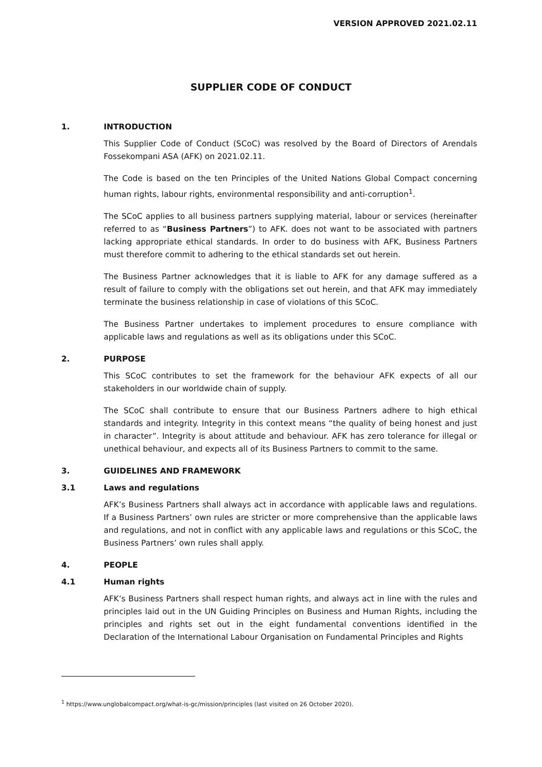VERSION APPROVED 2021.02.11
SUPPLIER CODE OF CONDUCT
1. INTRODUCTION
This Supplier Code of Conduct (SCoC) was resolved by the Board of Directors of Arendals Fossekompani ASA (AFK) on 2021.02.11.
The Code is based on the ten Principles of the United Nations Global Compact concerning human rights, labour rights, environmental responsibility and anti-corruption<sup>1</sup>.
The SCoC applies to all business partners supplying material, labour or services (hereinafter referred to as “Business Partners”) to AFK. does not want to be associated with partners lacking appropriate ethical standards. In order to do business with AFK, Business Partners must therefore commit to adhering to the ethical standards set out herein.
The Business Partner acknowledges that it is liable to AFK for any damage suffered as a result of failure to comply with the obligations set out herein, and that AFK may immediately terminate the business relationship in case of violations of this SCoC.
The Business Partner undertakes to implement procedures to ensure compliance with applicable laws and regulations as well as its obligations under this SCoC.
2. PURPOSE
This SCoC contributes to set the framework for the behaviour AFK expects of all our stakeholders in our worldwide chain of supply.
The SCoC shall contribute to ensure that our Business Partners adhere to high ethical standards and integrity. Integrity in this context means “the quality of being honest and just in character”. Integrity is about attitude and behaviour. AFK has zero tolerance for illegal or unethical behaviour, and expects all of its Business Partners to commit to the same.
3. GUIDELINES AND FRAMEWORK
3.1 Laws and regulations
AFK’s Business Partners shall always act in accordance with applicable laws and regulations. If a Business Partners’ own rules are stricter or more comprehensive than the applicable laws and regulations, and not in conflict with any applicable laws and regulations or this SCoC, the Business Partners’ own rules shall apply.
4. PEOPLE
4.1 Human rights
AFK’s Business Partners shall respect human rights, and always act in line with the rules and principles laid out in the UN Guiding Principles on Business and Human Rights, including the principles and rights set out in the eight fundamental conventions identified in the Declaration of the International Labour Organisation on Fundamental Principles and Rights
<sup>1</sup> https://www.unglobalcompact.org/what-is-gc/mission/principles (last visited on 26 October 2020).